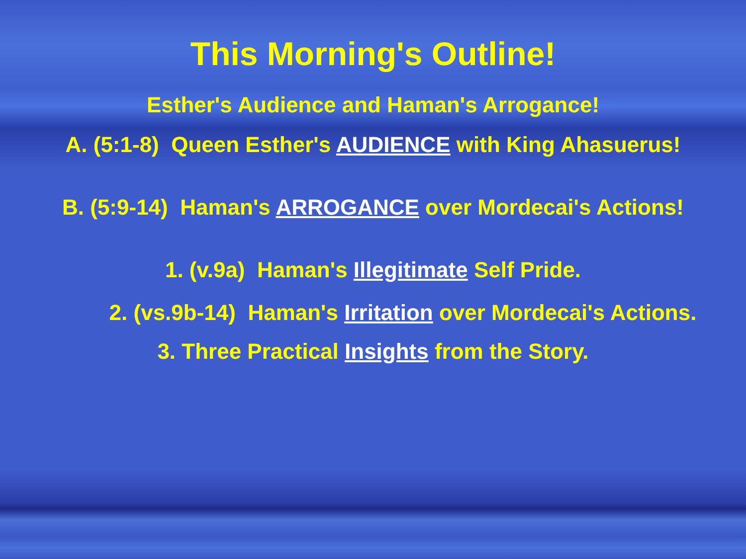This Morning's Outline!
Esther's Audience and Haman's Arrogance!
A. (5:1-8) Queen Esther's AUDIENCE with King Ahasuerus!
B. (5:9-14) Haman's ARROGANCE over Mordecai's Actions!
1. (v.9a) Haman's Illegitimate Self Pride.
2. (vs.9b-14) Haman's Irritation over Mordecai's Actions.
3. Three Practical Insights from the Story.